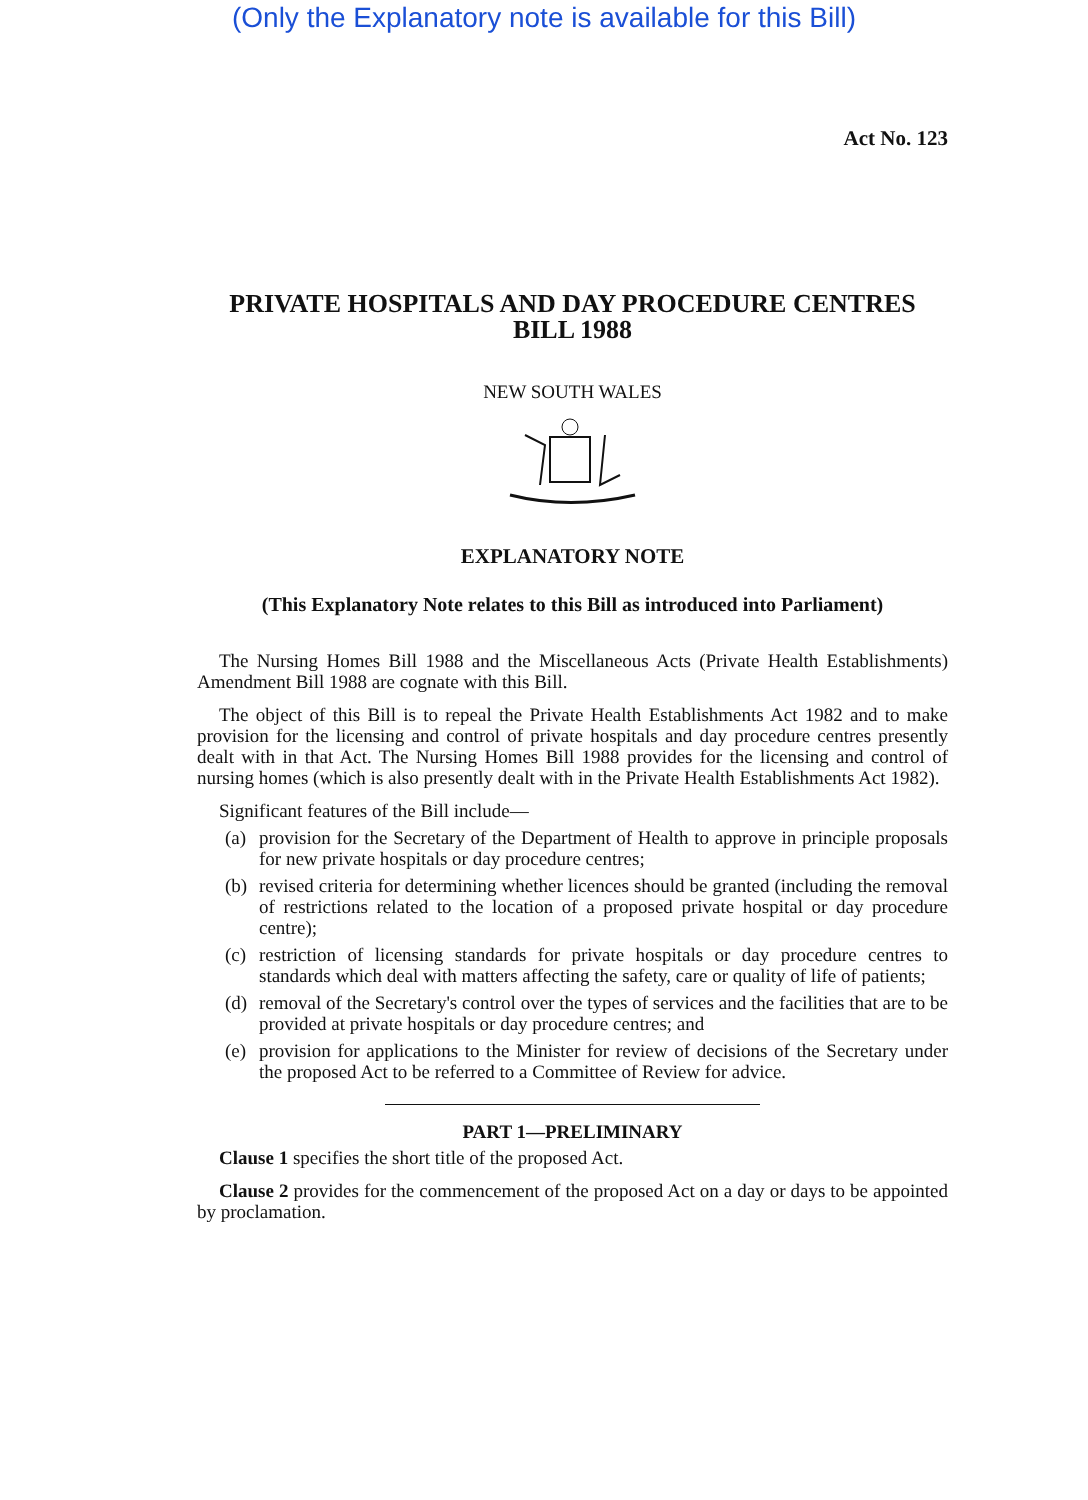(Only the Explanatory note is available for this Bill)
Act No. 123
PRIVATE HOSPITALS AND DAY PROCEDURE CENTRES
BILL 1988
NEW SOUTH WALES
EXPLANATORY NOTE
(This Explanatory Note relates to this Bill as introduced into Parliament)
The Nursing Homes Bill 1988 and the Miscellaneous Acts (Private Health Establishments) Amendment Bill 1988 are cognate with this Bill.
The object of this Bill is to repeal the Private Health Establishments Act 1982 and to make provision for the licensing and control of private hospitals and day procedure centres presently dealt with in that Act. The Nursing Homes Bill 1988 provides for the licensing and control of nursing homes (which is also presently dealt with in the Private Health Establishments Act 1982).
Significant features of the Bill include—
(a)
provision for the Secretary of the Department of Health to approve in principle proposals for new private hospitals or day procedure centres;
(b)
revised criteria for determining whether licences should be granted (including the removal of restrictions related to the location of a proposed private hospital or day procedure centre);
(c)
restriction of licensing standards for private hospitals or day procedure centres to standards which deal with matters affecting the safety, care or quality of life of patients;
(d)
removal of the Secretary's control over the types of services and the facilities that are to be provided at private hospitals or day procedure centres; and
(e)
provision for applications to the Minister for review of decisions of the Secretary under the proposed Act to be referred to a Committee of Review for advice.
PART 1—PRELIMINARY
Clause 1 specifies the short title of the proposed Act.
Clause 2 provides for the commencement of the proposed Act on a day or days to be appointed by proclamation.